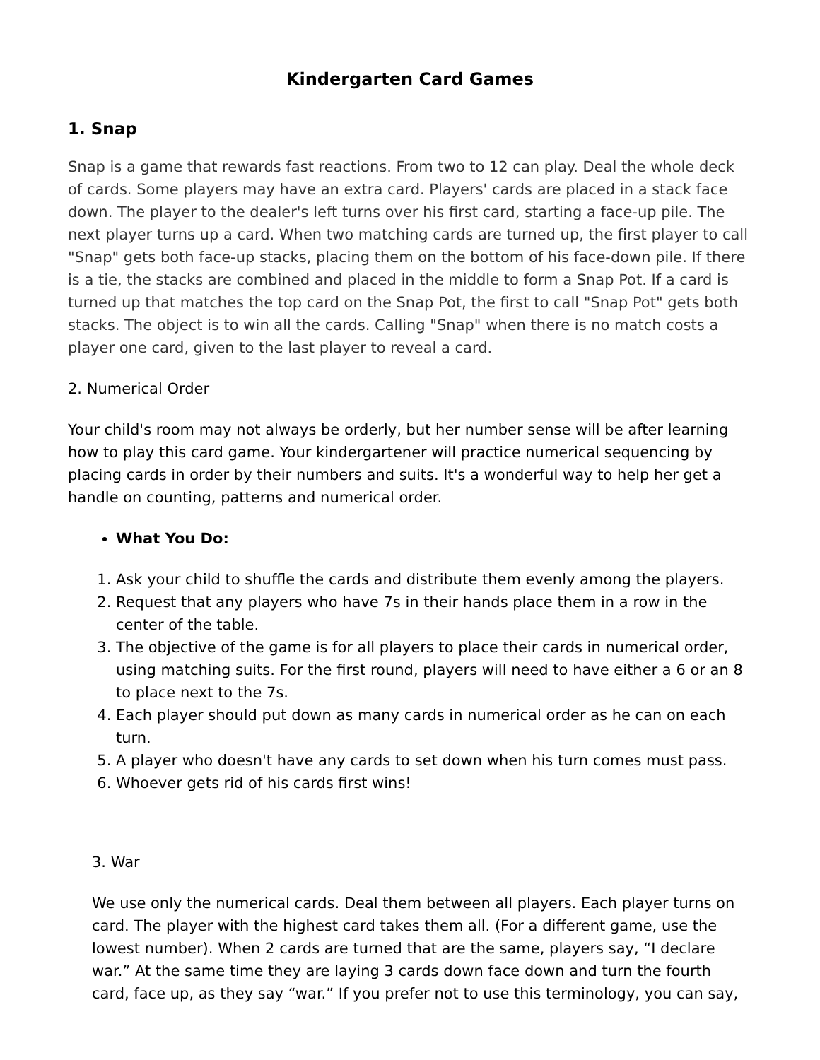Kindergarten Card Games
1. Snap
Snap is a game that rewards fast reactions. From two to 12 can play. Deal the whole deck of cards. Some players may have an extra card. Players' cards are placed in a stack face down. The player to the dealer's left turns over his first card, starting a face-up pile. The next player turns up a card. When two matching cards are turned up, the first player to call "Snap" gets both face-up stacks, placing them on the bottom of his face-down pile. If there is a tie, the stacks are combined and placed in the middle to form a Snap Pot. If a card is turned up that matches the top card on the Snap Pot, the first to call "Snap Pot" gets both stacks. The object is to win all the cards. Calling "Snap" when there is no match costs a player one card, given to the last player to reveal a card.
2. Numerical Order
Your child's room may not always be orderly, but her number sense will be after learning how to play this card game. Your kindergartener will practice numerical sequencing by placing cards in order by their numbers and suits. It's a wonderful way to help her get a handle on counting, patterns and numerical order.
What You Do:
1. Ask your child to shuffle the cards and distribute them evenly among the players.
2. Request that any players who have 7s in their hands place them in a row in the center of the table.
3. The objective of the game is for all players to place their cards in numerical order, using matching suits. For the first round, players will need to have either a 6 or an 8 to place next to the 7s.
4. Each player should put down as many cards in numerical order as he can on each turn.
5. A player who doesn't have any cards to set down when his turn comes must pass.
6. Whoever gets rid of his cards first wins!
3. War
We use only the numerical cards. Deal them between all players. Each player turns on card. The player with the highest card takes them all. (For a different game, use the lowest number). When 2 cards are turned that are the same, players say, “I declare war.” At the same time they are laying 3 cards down face down and turn the fourth card, face up, as they say “war.” If you prefer not to use this terminology, you can say,